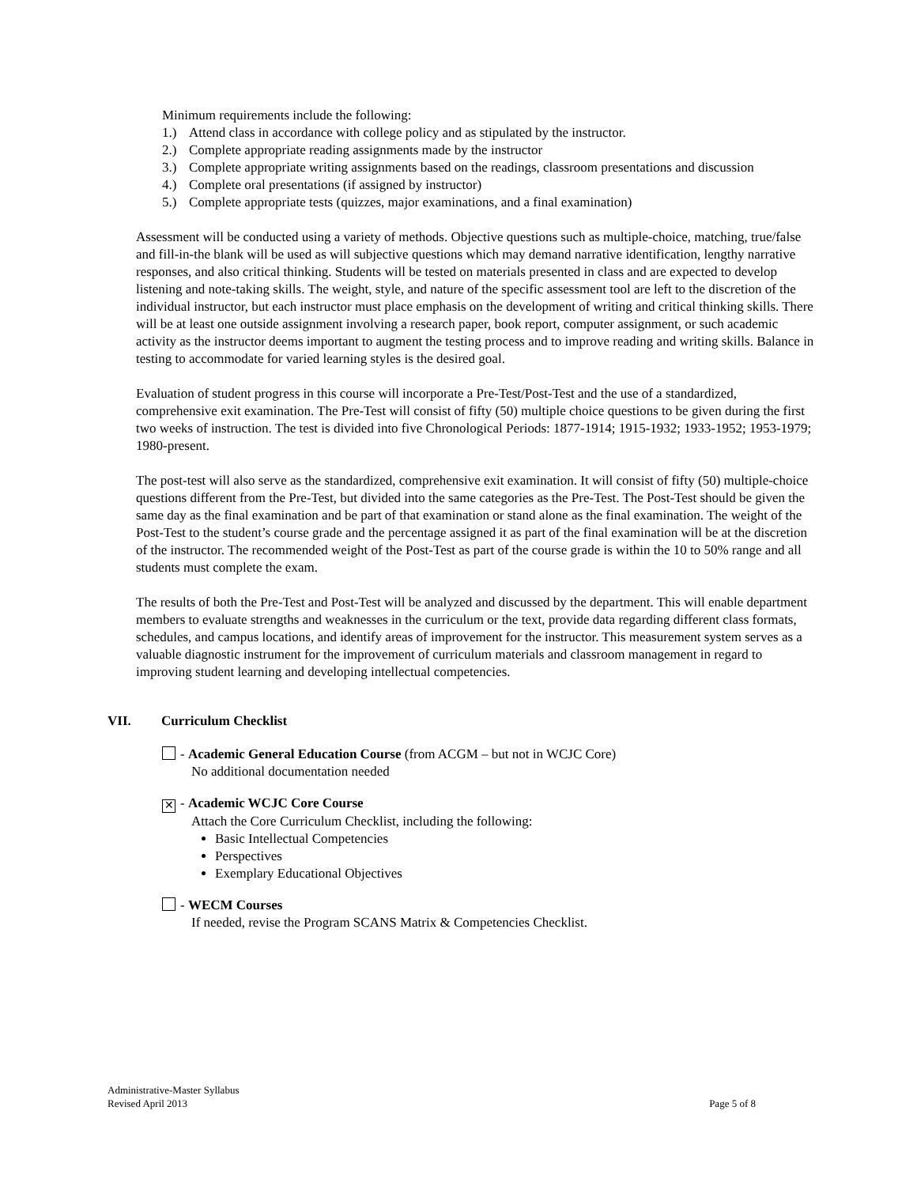Minimum requirements include the following:
1.) Attend class in accordance with college policy and as stipulated by the instructor.
2.) Complete appropriate reading assignments made by the instructor
3.) Complete appropriate writing assignments based on the readings, classroom presentations and discussion
4.) Complete oral presentations (if assigned by instructor)
5.) Complete appropriate tests (quizzes, major examinations, and a final examination)
Assessment will be conducted using a variety of methods. Objective questions such as multiple-choice, matching, true/false and fill-in-the blank will be used as will subjective questions which may demand narrative identification, lengthy narrative responses, and also critical thinking. Students will be tested on materials presented in class and are expected to develop listening and note-taking skills. The weight, style, and nature of the specific assessment tool are left to the discretion of the individual instructor, but each instructor must place emphasis on the development of writing and critical thinking skills. There will be at least one outside assignment involving a research paper, book report, computer assignment, or such academic activity as the instructor deems important to augment the testing process and to improve reading and writing skills. Balance in testing to accommodate for varied learning styles is the desired goal.
Evaluation of student progress in this course will incorporate a Pre-Test/Post-Test and the use of a standardized, comprehensive exit examination. The Pre-Test will consist of fifty (50) multiple choice questions to be given during the first two weeks of instruction. The test is divided into five Chronological Periods: 1877-1914; 1915-1932; 1933-1952; 1953-1979; 1980-present.
The post-test will also serve as the standardized, comprehensive exit examination. It will consist of fifty (50) multiple-choice questions different from the Pre-Test, but divided into the same categories as the Pre-Test. The Post-Test should be given the same day as the final examination and be part of that examination or stand alone as the final examination. The weight of the Post-Test to the student’s course grade and the percentage assigned it as part of the final examination will be at the discretion of the instructor. The recommended weight of the Post-Test as part of the course grade is within the 10 to 50% range and all students must complete the exam.
The results of both the Pre-Test and Post-Test will be analyzed and discussed by the department. This will enable department members to evaluate strengths and weaknesses in the curriculum or the text, provide data regarding different class formats, schedules, and campus locations, and identify areas of improvement for the instructor. This measurement system serves as a valuable diagnostic instrument for the improvement of curriculum materials and classroom management in regard to improving student learning and developing intellectual competencies.
VII. Curriculum Checklist
- Academic General Education Course (from ACGM – but not in WCJC Core)
No additional documentation needed
✕ - Academic WCJC Core Course
Attach the Core Curriculum Checklist, including the following:
Basic Intellectual Competencies
Perspectives
Exemplary Educational Objectives
- WECM Courses
If needed, revise the Program SCANS Matrix & Competencies Checklist.
Administrative-Master Syllabus
Revised April 2013
Page 5 of 8